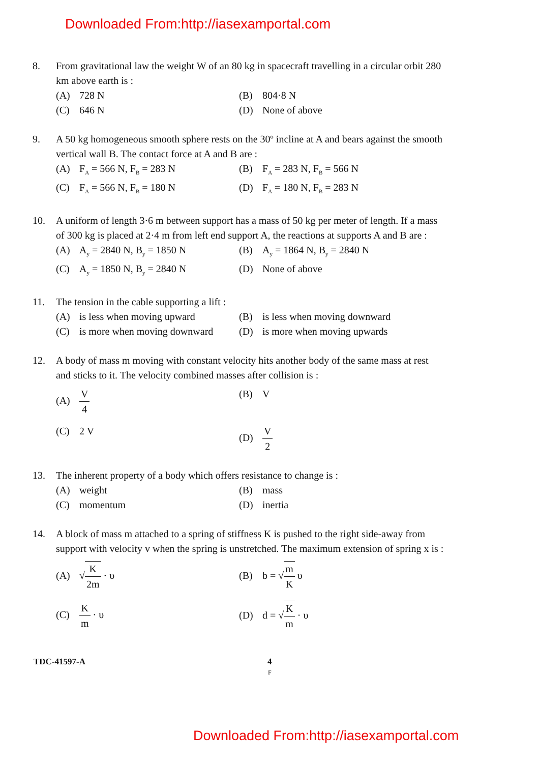Downloaded From:http://iasexamportal.com
8. From gravitational law the weight W of an 80 kg in spacecraft travelling in a circular orbit 280 km above earth is :
(A) 728 N
(B) 804·8 N
(C) 646 N
(D) None of above
9. A 50 kg homogeneous smooth sphere rests on the 30º incline at A and bears against the smooth vertical wall B. The contact force at A and B are :
(A) F<sub>A</sub> = 566 N, F<sub>B</sub> = 283 N
(B) F<sub>A</sub> = 283 N, F<sub>B</sub> = 566 N
(C) F<sub>A</sub> = 566 N, F<sub>B</sub> = 180 N
(D) F<sub>A</sub> = 180 N, F<sub>B</sub> = 283 N
10. A uniform of length 3·6 m between support has a mass of 50 kg per meter of length. If a mass of 300 kg is placed at 2·4 m from left end support A, the reactions at supports A and B are :
(A) A<sub>y</sub> = 2840 N, B<sub>y</sub> = 1850 N
(B) A<sub>y</sub> = 1864 N, B<sub>y</sub> = 2840 N
(C) A<sub>y</sub> = 1850 N, B<sub>y</sub> = 2840 N
(D) None of above
11. The tension in the cable supporting a lift :
(A) is less when moving upward
(B) is less when moving downward
(C) is more when moving downward
(D) is more when moving upwards
12. A body of mass m moving with constant velocity hits another body of the same mass at rest and sticks to it. The velocity combined masses after collision is :
(A) V 4
(B) V
(C) 2 V
(D) V 2
13. The inherent property of a body which offers resistance to change is :
(A) weight
(B) mass
(C) momentum
(D) inertia
14. A block of mass m attached to a spring of stiffness K is pushed to the right side-away from support with velocity v when the spring is unstretched. The maximum extension of spring x is :
(A) √K 2m · υ
(B) b = √m K υ
(C) K m · υ
(D) d = √K m · υ
TDC-41597-A 4
F
Downloaded From:http://iasexamportal.com